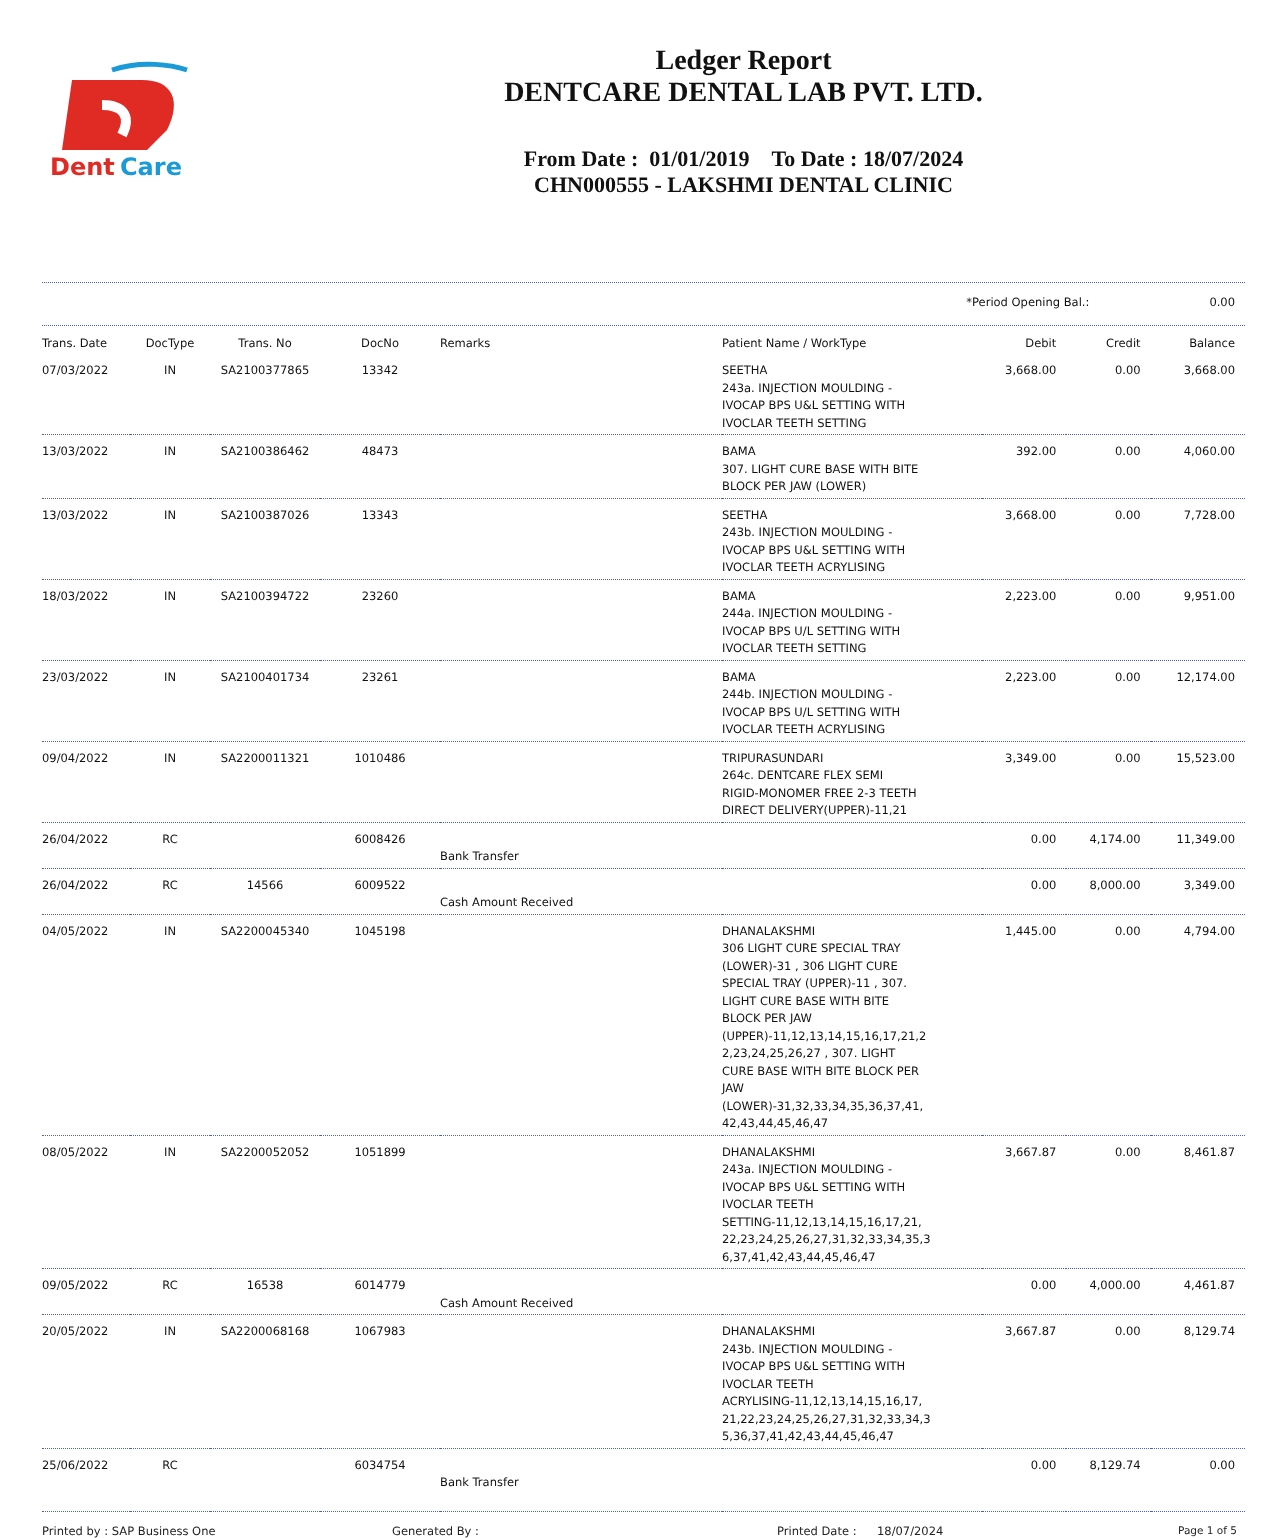Dent
Care
Ledger Report
DENTCARE DENTAL LAB PVT. LTD.
From Date : 01/01/2019 To Date : 18/07/2024
CHN000555 - LAKSHMI DENTAL CLINIC
*Period Opening Bal.: 0.00
| Trans. Date | DocType | Trans. No | DocNo | Remarks | Patient Name / WorkType | Debit | Credit | Balance |
| --- | --- | --- | --- | --- | --- | --- | --- | --- |
| 07/03/2022 | IN | SA2100377865 | 13342 | | SEETHA 243a. INJECTION MOULDING - IVOCAP BPS U&L SETTING WITH IVOCLAR TEETH SETTING | 3,668.00 | 0.00 | 3,668.00 |
| 13/03/2022 | IN | SA2100386462 | 48473 | | BAMA 307. LIGHT CURE BASE WITH BITE BLOCK PER JAW (LOWER) | 392.00 | 0.00 | 4,060.00 |
| 13/03/2022 | IN | SA2100387026 | 13343 | | SEETHA 243b. INJECTION MOULDING - IVOCAP BPS U&L SETTING WITH IVOCLAR TEETH ACRYLISING | 3,668.00 | 0.00 | 7,728.00 |
| 18/03/2022 | IN | SA2100394722 | 23260 | | BAMA 244a. INJECTION MOULDING - IVOCAP BPS U/L SETTING WITH IVOCLAR TEETH SETTING | 2,223.00 | 0.00 | 9,951.00 |
| 23/03/2022 | IN | SA2100401734 | 23261 | | BAMA 244b. INJECTION MOULDING - IVOCAP BPS U/L SETTING WITH IVOCLAR TEETH ACRYLISING | 2,223.00 | 0.00 | 12,174.00 |
| 09/04/2022 | IN | SA2200011321 | 1010486 | | TRIPURASUNDARI 264c. DENTCARE FLEX SEMI RIGID-MONOMER FREE 2-3 TEETH DIRECT DELIVERY(UPPER)-11,21 | 3,349.00 | 0.00 | 15,523.00 |
| 26/04/2022 | RC | | 6008426 | Bank Transfer | | 0.00 | 4,174.00 | 11,349.00 |
| 26/04/2022 | RC | 14566 | 6009522 | Cash Amount Received | | 0.00 | 8,000.00 | 3,349.00 |
| 04/05/2022 | IN | SA2200045340 | 1045198 | | DHANALAKSHMI 306 LIGHT CURE SPECIAL TRAY (LOWER)-31 , 306 LIGHT CURE SPECIAL TRAY (UPPER)-11 , 307. LIGHT CURE BASE WITH BITE BLOCK PER JAW (UPPER)-11,12,13,14,15,16,17,21,2 2,23,24,25,26,27 , 307. LIGHT CURE BASE WITH BITE BLOCK PER JAW (LOWER)-31,32,33,34,35,36,37,41, 42,43,44,45,46,47 | 1,445.00 | 0.00 | 4,794.00 |
| 08/05/2022 | IN | SA2200052052 | 1051899 | | DHANALAKSHMI 243a. INJECTION MOULDING - IVOCAP BPS U&L SETTING WITH IVOCLAR TEETH SETTING-11,12,13,14,15,16,17,21, 22,23,24,25,26,27,31,32,33,34,35,3 6,37,41,42,43,44,45,46,47 | 3,667.87 | 0.00 | 8,461.87 |
| 09/05/2022 | RC | 16538 | 6014779 | Cash Amount Received | | 0.00 | 4,000.00 | 4,461.87 |
| 20/05/2022 | IN | SA2200068168 | 1067983 | | DHANALAKSHMI 243b. INJECTION MOULDING - IVOCAP BPS U&L SETTING WITH IVOCLAR TEETH ACRYLISING-11,12,13,14,15,16,17, 21,22,23,24,25,26,27,31,32,33,34,3 5,36,37,41,42,43,44,45,46,47 | 3,667.87 | 0.00 | 8,129.74 |
| 25/06/2022 | RC | | 6034754 | Bank Transfer | | 0.00 | 8,129.74 | 0.00 |
Printed by : SAP Business One Generated By : Printed Date : 18/07/2024 Page 1 of 5